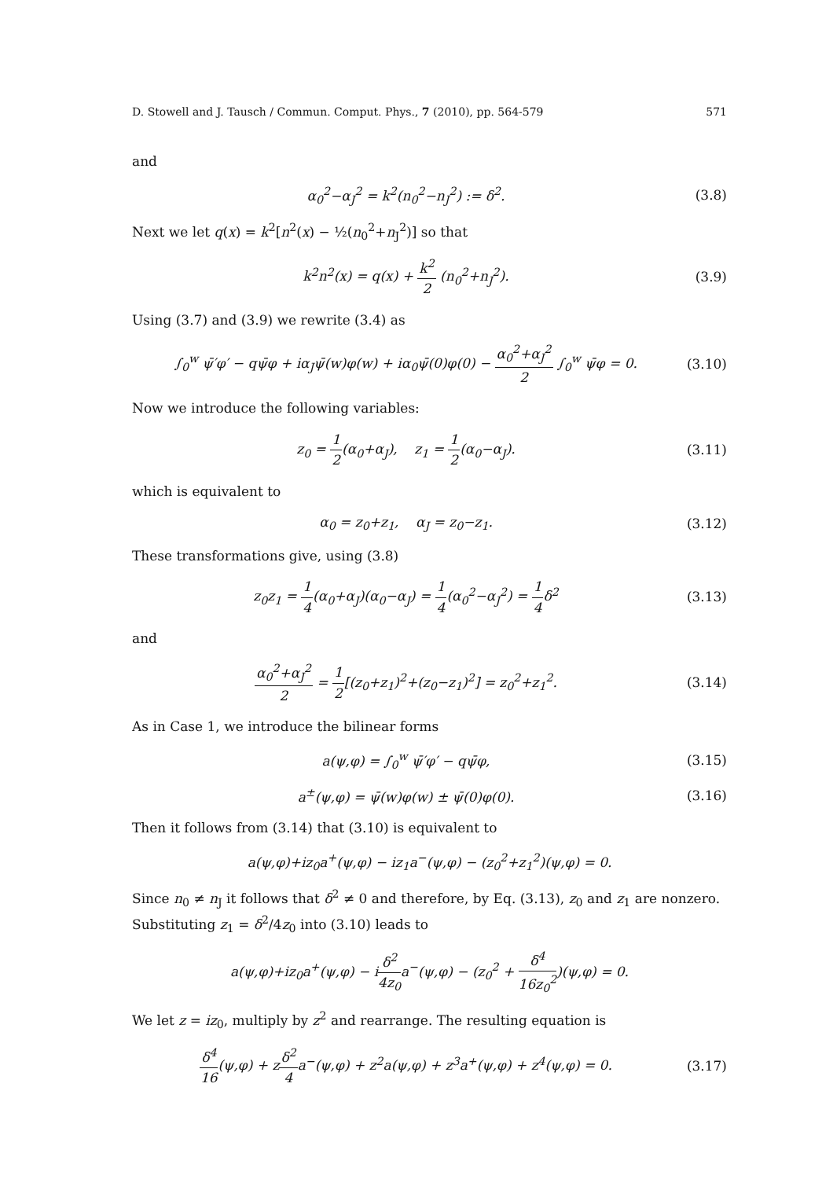D. Stowell and J. Tausch / Commun. Comput. Phys., 7 (2010), pp. 564-579 571
and
α<sub>0</sub><sup>2</sup>−α<sub>J</sub><sup>2</sup> = k<sup>2</sup>(n<sub>0</sub><sup>2</sup>−n<sub>J</sub><sup>2</sup>) := δ<sup>2</sup>. (3.8)
Next we let q(x) = k<sup>2</sup>[n<sup>2</sup>(x) − ½(n<sub>0</sub><sup>2</sup>+n<sub>J</sub><sup>2</sup>)] so that
k<sup>2</sup>n<sup>2</sup>(x) = q(x) + k<sup>2</sup> 2 (n<sub>0</sub><sup>2</sup>+n<sub>J</sub><sup>2</sup>).
(3.9)
Using (3.7) and (3.9) we rewrite (3.4) as
∫<sub>0</sub><sup>w</sup> ψ̄′φ′ − qψ̄φ + iα<sub>J</sub>ψ̄(w)φ(w) + iα<sub>0</sub>ψ̄(0)φ(0) − α<sub>0</sub><sup>2</sup>+α<sub>J</sub><sup>2</sup> 2 ∫<sub>0</sub><sup>w</sup> ψ̄φ = 0.
(3.10)
Now we introduce the following variables:
z<sub>0</sub> = 1 2(α<sub>0</sub>+α<sub>J</sub>), z<sub>1</sub> = 1 2(α<sub>0</sub>−α<sub>J</sub>).
(3.11)
which is equivalent to
α<sub>0</sub> = z<sub>0</sub>+z<sub>1</sub>, α<sub>J</sub> = z<sub>0</sub>−z<sub>1</sub>.
(3.12)
These transformations give, using (3.8)
z<sub>0</sub>z<sub>1</sub> = 1 4(α<sub>0</sub>+α<sub>J</sub>)(α<sub>0</sub>−α<sub>J</sub>) = 1 4(α<sub>0</sub><sup>2</sup>−α<sub>J</sub><sup>2</sup>) = 1 4δ<sup>2</sup>
(3.13)
and
α<sub>0</sub><sup>2</sup>+α<sub>J</sub><sup>2</sup> 2 = 1 2[(z<sub>0</sub>+z<sub>1</sub>)<sup>2</sup>+(z<sub>0</sub>−z<sub>1</sub>)<sup>2</sup>] = z<sub>0</sub><sup>2</sup>+z<sub>1</sub><sup>2</sup>.
(3.14)
As in Case 1, we introduce the bilinear forms
a(ψ,φ) = ∫<sub>0</sub><sup>w</sup> ψ̄′φ′ − qψ̄φ,
(3.15)
a<sup>±</sup>(ψ,φ) = ψ̄(w)φ(w) ± ψ̄(0)φ(0).
(3.16)
Then it follows from (3.14) that (3.10) is equivalent to
a(ψ,φ)+iz<sub>0</sub>a<sup>+</sup>(ψ,φ) − iz<sub>1</sub>a<sup>−</sup>(ψ,φ) − (z<sub>0</sub><sup>2</sup>+z<sub>1</sub><sup>2</sup>)(ψ,φ) = 0.
Since n<sub>0</sub> ≠ n<sub>J</sub> it follows that δ<sup>2</sup> ≠ 0 and therefore, by Eq. (3.13), z<sub>0</sub> and z<sub>1</sub> are nonzero. Substituting z<sub>1</sub> = δ<sup>2</sup>/4z<sub>0</sub> into (3.10) leads to
a(ψ,φ)+iz<sub>0</sub>a<sup>+</sup>(ψ,φ) − iδ<sup>2</sup> 4z<sub>0</sub>a<sup>−</sup>(ψ,φ) − (z<sub>0</sub><sup>2</sup> + δ<sup>4</sup> 16z<sub>0</sub><sup>2</sup>)(ψ,φ) = 0.
We let z = iz<sub>0</sub>, multiply by z<sup>2</sup> and rearrange. The resulting equation is
δ<sup>4</sup> 16(ψ,φ) + zδ<sup>2</sup> 4a<sup>−</sup>(ψ,φ) + z<sup>2</sup>a(ψ,φ) + z<sup>3</sup>a<sup>+</sup>(ψ,φ) + z<sup>4</sup>(ψ,φ) = 0.
(3.17)